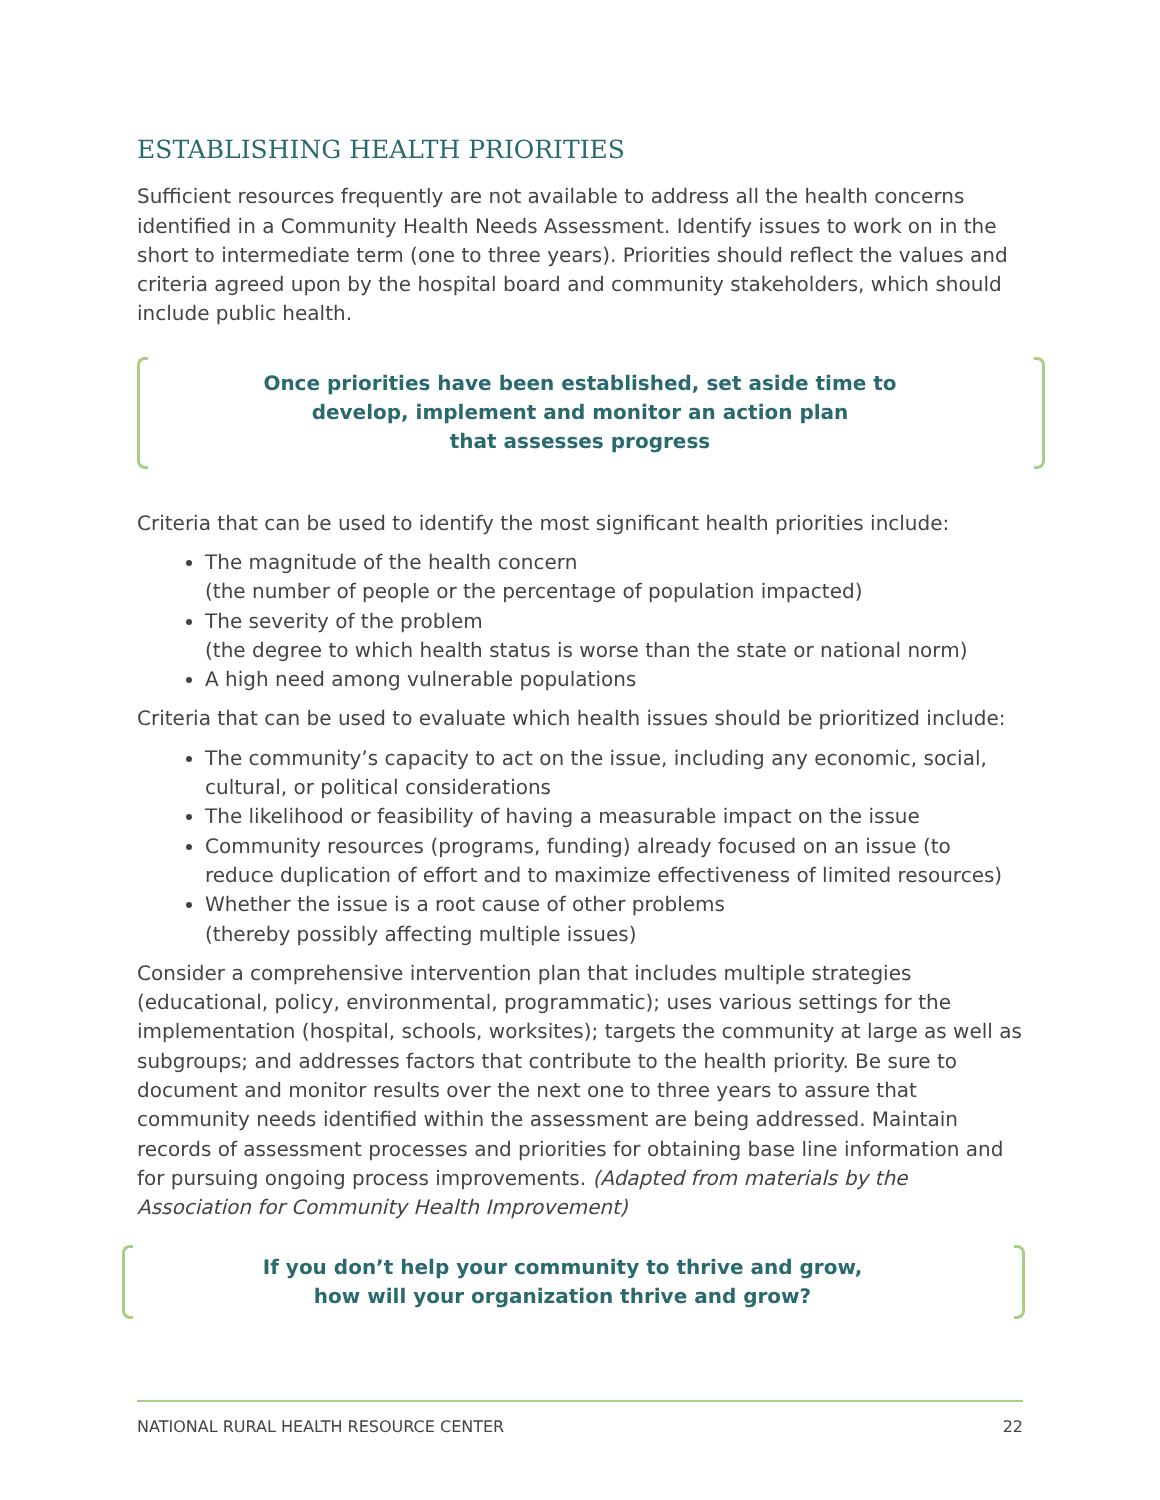ESTABLISHING HEALTH PRIORITIES
Sufficient resources frequently are not available to address all the health concerns identified in a Community Health Needs Assessment. Identify issues to work on in the short to intermediate term (one to three years). Priorities should reflect the values and criteria agreed upon by the hospital board and community stakeholders, which should include public health.
Once priorities have been established, set aside time to
develop, implement and monitor an action plan
that assesses progress
Criteria that can be used to identify the most significant health priorities include:
The magnitude of the health concern
(the number of people or the percentage of population impacted)
The severity of the problem
(the degree to which health status is worse than the state or national norm)
A high need among vulnerable populations
Criteria that can be used to evaluate which health issues should be prioritized include:
The community’s capacity to act on the issue, including any economic, social, cultural, or political considerations
The likelihood or feasibility of having a measurable impact on the issue
Community resources (programs, funding) already focused on an issue (to reduce duplication of effort and to maximize effectiveness of limited resources)
Whether the issue is a root cause of other problems
(thereby possibly affecting multiple issues)
Consider a comprehensive intervention plan that includes multiple strategies (educational, policy, environmental, programmatic); uses various settings for the implementation (hospital, schools, worksites); targets the community at large as well as subgroups; and addresses factors that contribute to the health priority. Be sure to document and monitor results over the next one to three years to assure that community needs identified within the assessment are being addressed. Maintain records of assessment processes and priorities for obtaining base line information and for pursuing ongoing process improvements. (Adapted from materials by the Association for Community Health Improvement)
If you don’t help your community to thrive and grow,
how will your organization thrive and grow?
NATIONAL RURAL HEALTH RESOURCE CENTER 22